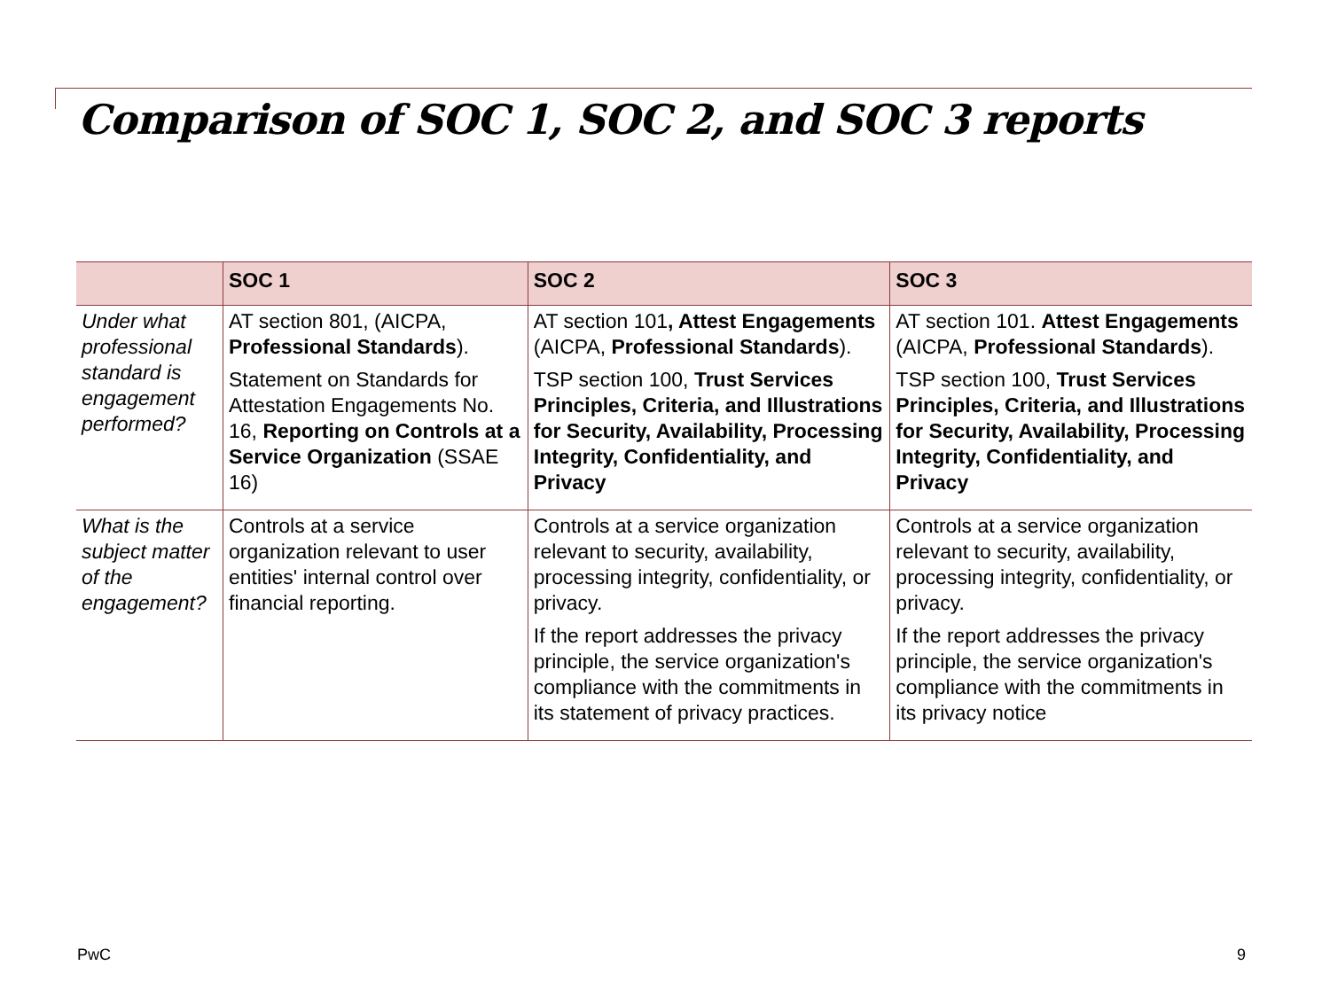Comparison of SOC 1, SOC 2, and SOC 3 reports
| | SOC 1 | SOC 2 | SOC 3 |
| --- | --- | --- | --- |
| Under what professional standard is engagement performed? | AT section 801, (AICPA, Professional Standards ). Statement on Standards for Attestation Engagements No. 16, Reporting on Controls at a Service Organization (SSAE 16) | AT section 101 , Attest Engagements (AICPA, Professional Standards ). TSP section 100, Trust Services Principles, Criteria, and Illustrations for Security, Availability, Processing Integrity, Confidentiality, and Privacy | AT section 101. Attest Engagements (AICPA, Professional Standards ). TSP section 100, Trust Services Principles, Criteria, and Illustrations for Security, Availability, Processing Integrity, Confidentiality, and Privacy |
| What is the subject matter of the engagement? | Controls at a service organization relevant to user entities' internal control over financial reporting. | Controls at a service organization relevant to security, availability, processing integrity, confidentiality, or privacy. If the report addresses the privacy principle, the service organization's compliance with the commitments in its statement of privacy practices. | Controls at a service organization relevant to security, availability, processing integrity, confidentiality, or privacy. If the report addresses the privacy principle, the service organization's compliance with the commitments in its privacy notice |
PwC 9